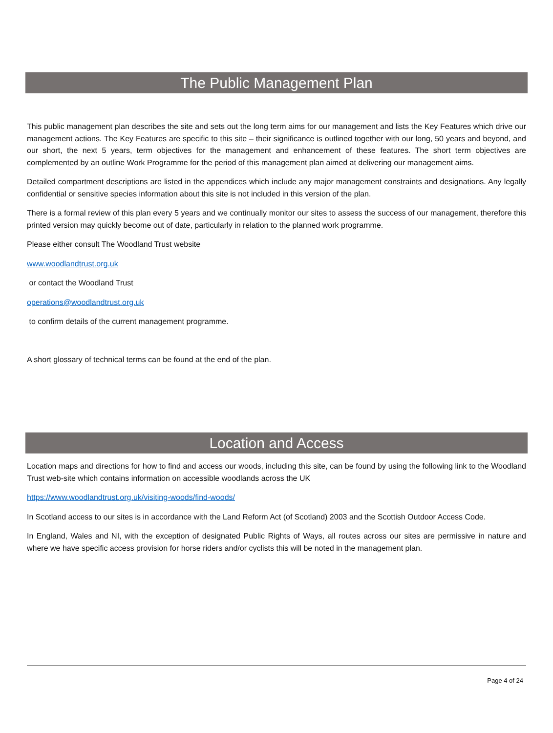The Public Management Plan
This public management plan describes the site and sets out the long term aims for our management and lists the Key Features which drive our management actions. The Key Features are specific to this site – their significance is outlined together with our long, 50 years and beyond, and our short, the next 5 years, term objectives for the management and enhancement of these features. The short term objectives are complemented by an outline Work Programme for the period of this management plan aimed at delivering our management aims.
Detailed compartment descriptions are listed in the appendices which include any major management constraints and designations. Any legally confidential or sensitive species information about this site is not included in this version of the plan.
There is a formal review of this plan every 5 years and we continually monitor our sites to assess the success of our management, therefore this printed version may quickly become out of date, particularly in relation to the planned work programme.
Please either consult The Woodland Trust website
www.woodlandtrust.org.uk
or contact the Woodland Trust
operations@woodlandtrust.org.uk
to confirm details of the current management programme.
A short glossary of technical terms can be found at the end of the plan.
Location and Access
Location maps and directions for how to find and access our woods, including this site, can be found by using the following link to the Woodland Trust web-site which contains information on accessible woodlands across the UK
https://www.woodlandtrust.org.uk/visiting-woods/find-woods/
In Scotland access to our sites is in accordance with the Land Reform Act (of Scotland) 2003 and the Scottish Outdoor Access Code.
In England, Wales and NI, with the exception of designated Public Rights of Ways, all routes across our sites are permissive in nature and where we have specific access provision for horse riders and/or cyclists this will be noted in the management plan.
Page 4 of 24